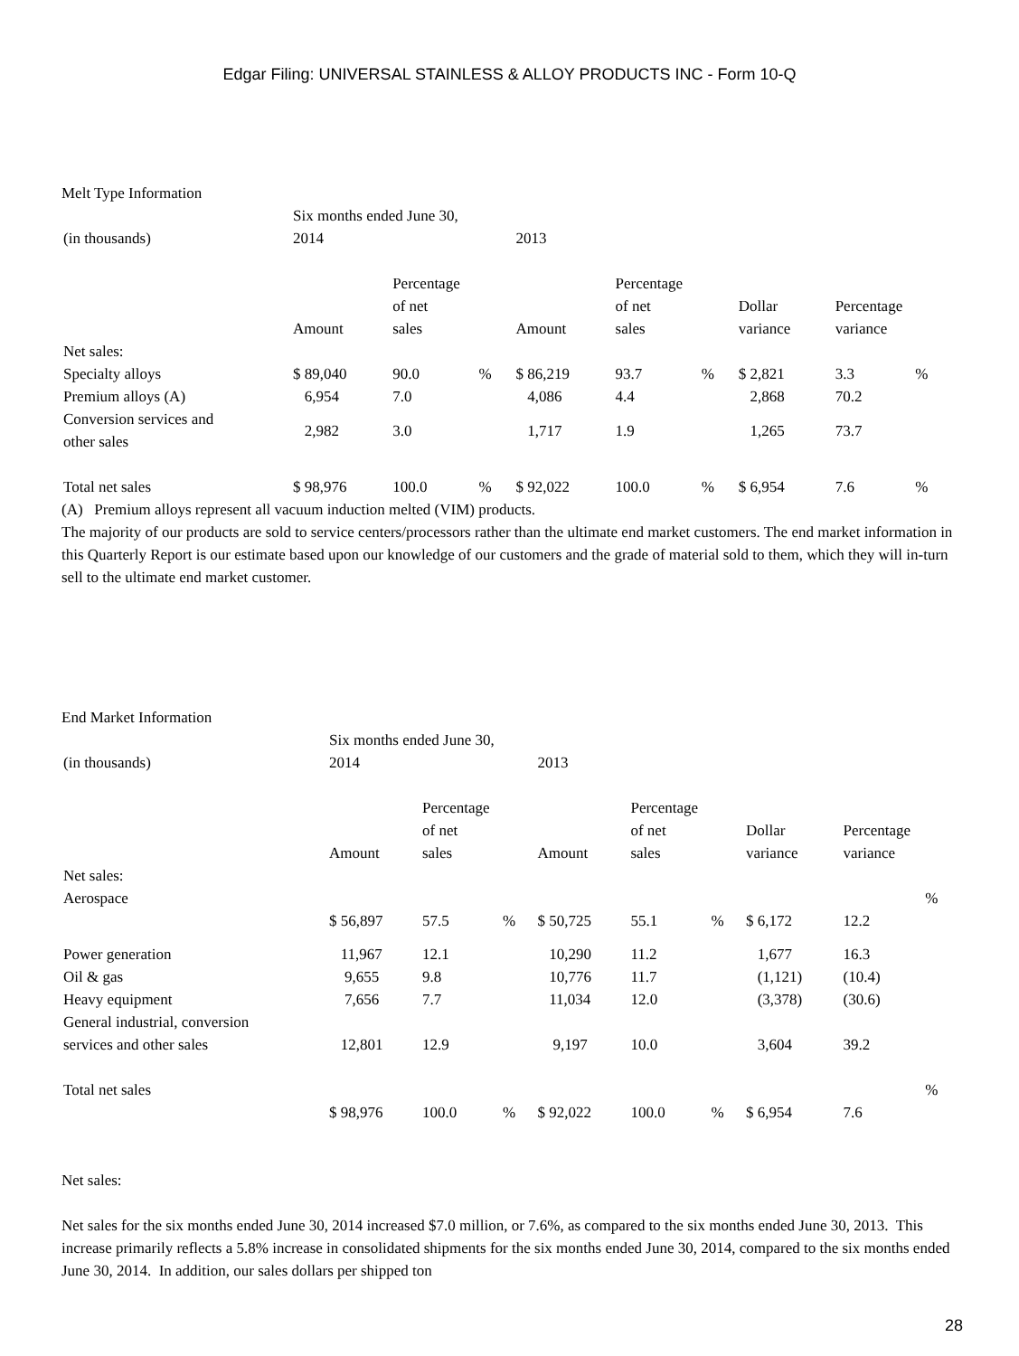Edgar Filing: UNIVERSAL STAINLESS & ALLOY PRODUCTS INC - Form 10-Q
Melt Type Information
| | Six months ended June 30, | | | | | | | | |
| (in thousands) | 2014 | | | 2013 | | | | | |
| | Amount | Percentage of net sales | | Amount | Percentage of net sales | | Dollar variance | Percentage variance | |
| Net sales: | | | | | | | | | |
| Specialty alloys | $ 89,040 | 90.0 | % | $ 86,219 | 93.7 | % | $ 2,821 | 3.3 | % |
| Premium alloys (A) | 6,954 | 7.0 | | 4,086 | 4.4 | | 2,868 | 70.2 | |
| Conversion services and other sales | 2,982 | 3.0 | | 1,717 | 1.9 | | 1,265 | 73.7 | |
| Total net sales | $ 98,976 | 100.0 | % | $ 92,022 | 100.0 | % | $ 6,954 | 7.6 | % |
(A) Premium alloys represent all vacuum induction melted (VIM) products.
The majority of our products are sold to service centers/processors rather than the ultimate end market customers. The end market information in this Quarterly Report is our estimate based upon our knowledge of our customers and the grade of material sold to them, which they will in-turn sell to the ultimate end market customer.
End Market Information
| | Six months ended June 30, | | | | | | | | |
| (in thousands) | 2014 | | | 2013 | | | | | |
| | Amount | Percentage of net sales | | Amount | Percentage of net sales | | Dollar variance | Percentage variance | |
| Net sales: | | | | | | | | | |
| Aerospace | $ 56,897 | 57.5 | % | $ 50,725 | 55.1 | % | $ 6,172 | 12.2 | % |
| Power generation | 11,967 | 12.1 | | 10,290 | 11.2 | | 1,677 | 16.3 | |
| Oil & gas | 9,655 | 9.8 | | 10,776 | 11.7 | | (1,121) | (10.4) | |
| Heavy equipment | 7,656 | 7.7 | | 11,034 | 12.0 | | (3,378) | (30.6) | |
| General industrial, conversion services and other sales | 12,801 | 12.9 | | 9,197 | 10.0 | | 3,604 | 39.2 | |
| Total net sales | $ 98,976 | 100.0 | % | $ 92,022 | 100.0 | % | $ 6,954 | 7.6 | % |
Net sales:
Net sales for the six months ended June 30, 2014 increased $7.0 million, or 7.6%, as compared to the six months ended June 30, 2013. This increase primarily reflects a 5.8% increase in consolidated shipments for the six months ended June 30, 2014, compared to the six months ended June 30, 2014. In addition, our sales dollars per shipped ton
28